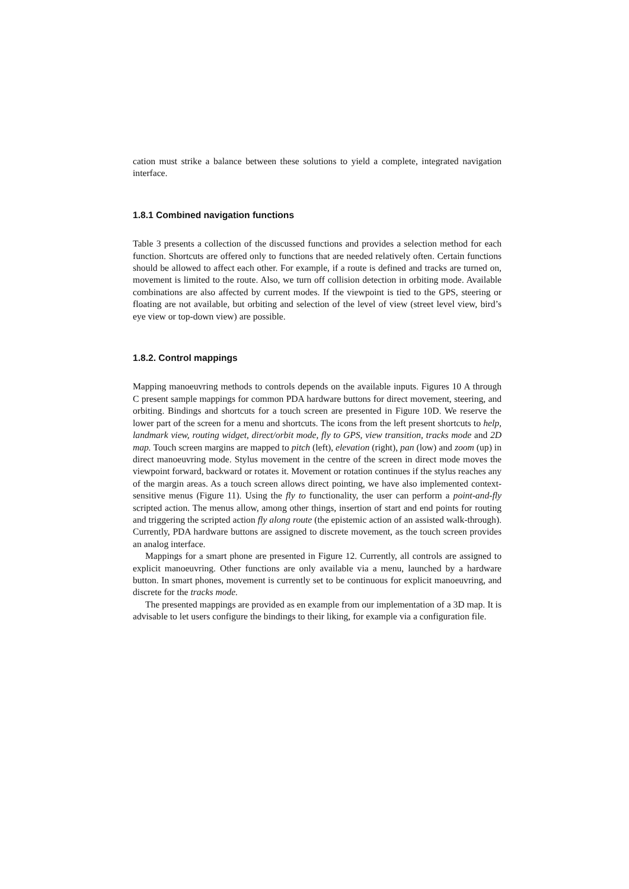cation must strike a balance between these solutions to yield a complete, integrated navigation interface.
1.8.1 Combined navigation functions
Table 3 presents a collection of the discussed functions and provides a selection method for each function. Shortcuts are offered only to functions that are needed relatively often. Certain functions should be allowed to affect each other. For example, if a route is defined and tracks are turned on, movement is limited to the route. Also, we turn off collision detection in orbiting mode. Available combinations are also affected by current modes. If the viewpoint is tied to the GPS, steering or floating are not available, but orbiting and selection of the level of view (street level view, bird’s eye view or top-down view) are possible.
1.8.2. Control mappings
Mapping manoeuvring methods to controls depends on the available inputs. Figures 10 A through C present sample mappings for common PDA hardware buttons for direct movement, steering, and orbiting. Bindings and shortcuts for a touch screen are presented in Figure 10D. We reserve the lower part of the screen for a menu and shortcuts. The icons from the left present shortcuts to help, landmark view, routing widget, direct/orbit mode, fly to GPS, view transition, tracks mode and 2D map. Touch screen margins are mapped to pitch (left), elevation (right), pan (low) and zoom (up) in direct manoeuvring mode. Stylus movement in the centre of the screen in direct mode moves the viewpoint forward, backward or rotates it. Movement or rotation continues if the stylus reaches any of the margin areas. As a touch screen allows direct pointing, we have also implemented context-sensitive menus (Figure 11). Using the fly to functionality, the user can perform a point-and-fly scripted action. The menus allow, among other things, insertion of start and end points for routing and triggering the scripted action fly along route (the epistemic action of an assisted walk-through). Currently, PDA hardware buttons are assigned to discrete movement, as the touch screen provides an analog interface.
Mappings for a smart phone are presented in Figure 12. Currently, all controls are assigned to explicit manoeuvring. Other functions are only available via a menu, launched by a hardware button. In smart phones, movement is currently set to be continuous for explicit manoeuvring, and discrete for the tracks mode.
The presented mappings are provided as en example from our implementation of a 3D map. It is advisable to let users configure the bindings to their liking, for example via a configuration file.